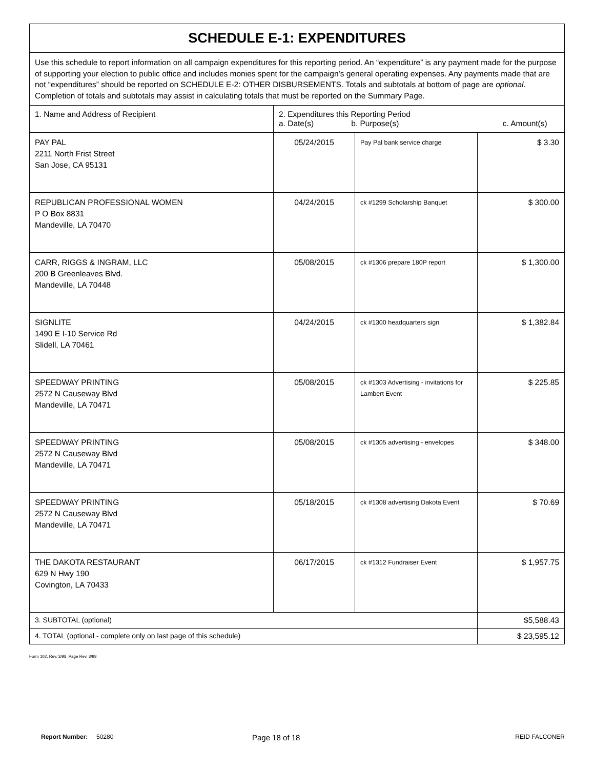| SCHEDULE E-1: EXPENDITURES | | | |
| Use this schedule to report information on all campaign expenditures for this reporting period. An “expenditure” is any payment made for the purpose of supporting your election to public office and includes monies spent for the campaign’s general operating expenses. Any payments made that are not “expenditures” should be reported on SCHEDULE E-2: OTHER DISBURSEMENTS. Totals and subtotals at bottom of page are optional . Completion of totals and subtotals may assist in calculating totals that must be reported on the Summary Page. | | | |
| 1. Name and Address of Recipient | 2. Expenditures this Reporting Period a. Date(s) b. Purpose(s) c. Amount(s) | | |
| PAY PAL 2211 North Frist Street San Jose, CA 95131 | 05/24/2015 | Pay Pal bank service charge | $ 3.30 |
| REPUBLICAN PROFESSIONAL WOMEN P O Box 8831 Mandeville, LA 70470 | 04/24/2015 | ck #1299 Scholarship Banquet | $ 300.00 |
| CARR, RIGGS & INGRAM, LLC 200 B Greenleaves Blvd. Mandeville, LA 70448 | 05/08/2015 | ck #1306 prepare 180P report | $ 1,300.00 |
| SIGNLITE 1490 E I-10 Service Rd Slidell, LA 70461 | 04/24/2015 | ck #1300 headquarters sign | $ 1,382.84 |
| SPEEDWAY PRINTING 2572 N Causeway Blvd Mandeville, LA 70471 | 05/08/2015 | ck #1303 Advertising - invitations for Lambert Event | $ 225.85 |
| SPEEDWAY PRINTING 2572 N Causeway Blvd Mandeville, LA 70471 | 05/08/2015 | ck #1305 advertising - envelopes | $ 348.00 |
| SPEEDWAY PRINTING 2572 N Causeway Blvd Mandeville, LA 70471 | 05/18/2015 | ck #1308 advertising Dakota Event | $ 70.69 |
| THE DAKOTA RESTAURANT 629 N Hwy 190 Covington, LA 70433 | 06/17/2015 | ck #1312 Fundraiser Event | $ 1,957.75 |
| 3. SUBTOTAL (optional) | | | $5,588.43 |
| 4. TOTAL (optional - complete only on last page of this schedule) | | | $ 23,595.12 |
Form 102, Rev. 3/98, Page Rev. 3/98
Report Number: 50280 Page 18 of 18 REID FALCONER